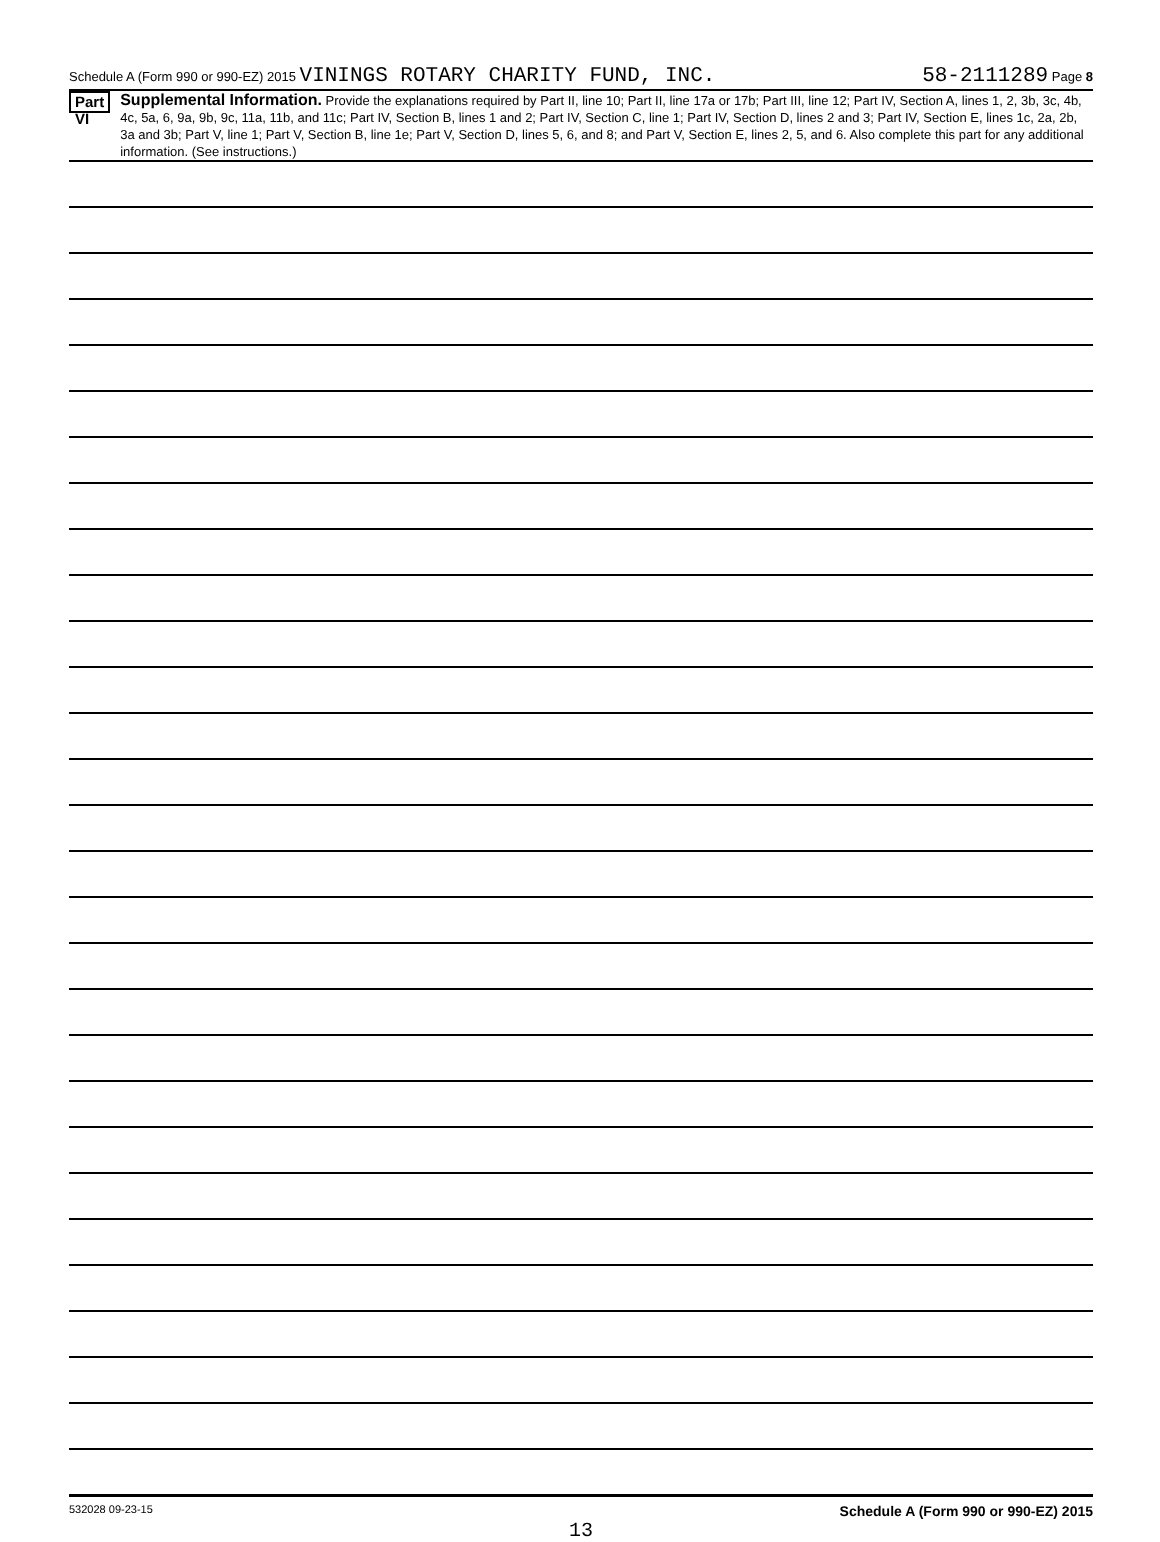Schedule A (Form 990 or 990-EZ) 2015 VININGS ROTARY CHARITY FUND, INC. 58-2111289 Page 8
Part VI
Supplemental Information. Provide the explanations required by Part II, line 10; Part II, line 17a or 17b; Part III, line 12; Part IV, Section A, lines 1, 2, 3b, 3c, 4b, 4c, 5a, 6, 9a, 9b, 9c, 11a, 11b, and 11c; Part IV, Section B, lines 1 and 2; Part IV, Section C, line 1; Part IV, Section D, lines 2 and 3; Part IV, Section E, lines 1c, 2a, 2b, 3a and 3b; Part V, line 1; Part V, Section B, line 1e; Part V, Section D, lines 5, 6, and 8; and Part V, Section E, lines 2, 5, and 6. Also complete this part for any additional information. (See instructions.)
532028 09-23-15 Schedule A (Form 990 or 990-EZ) 2015
13